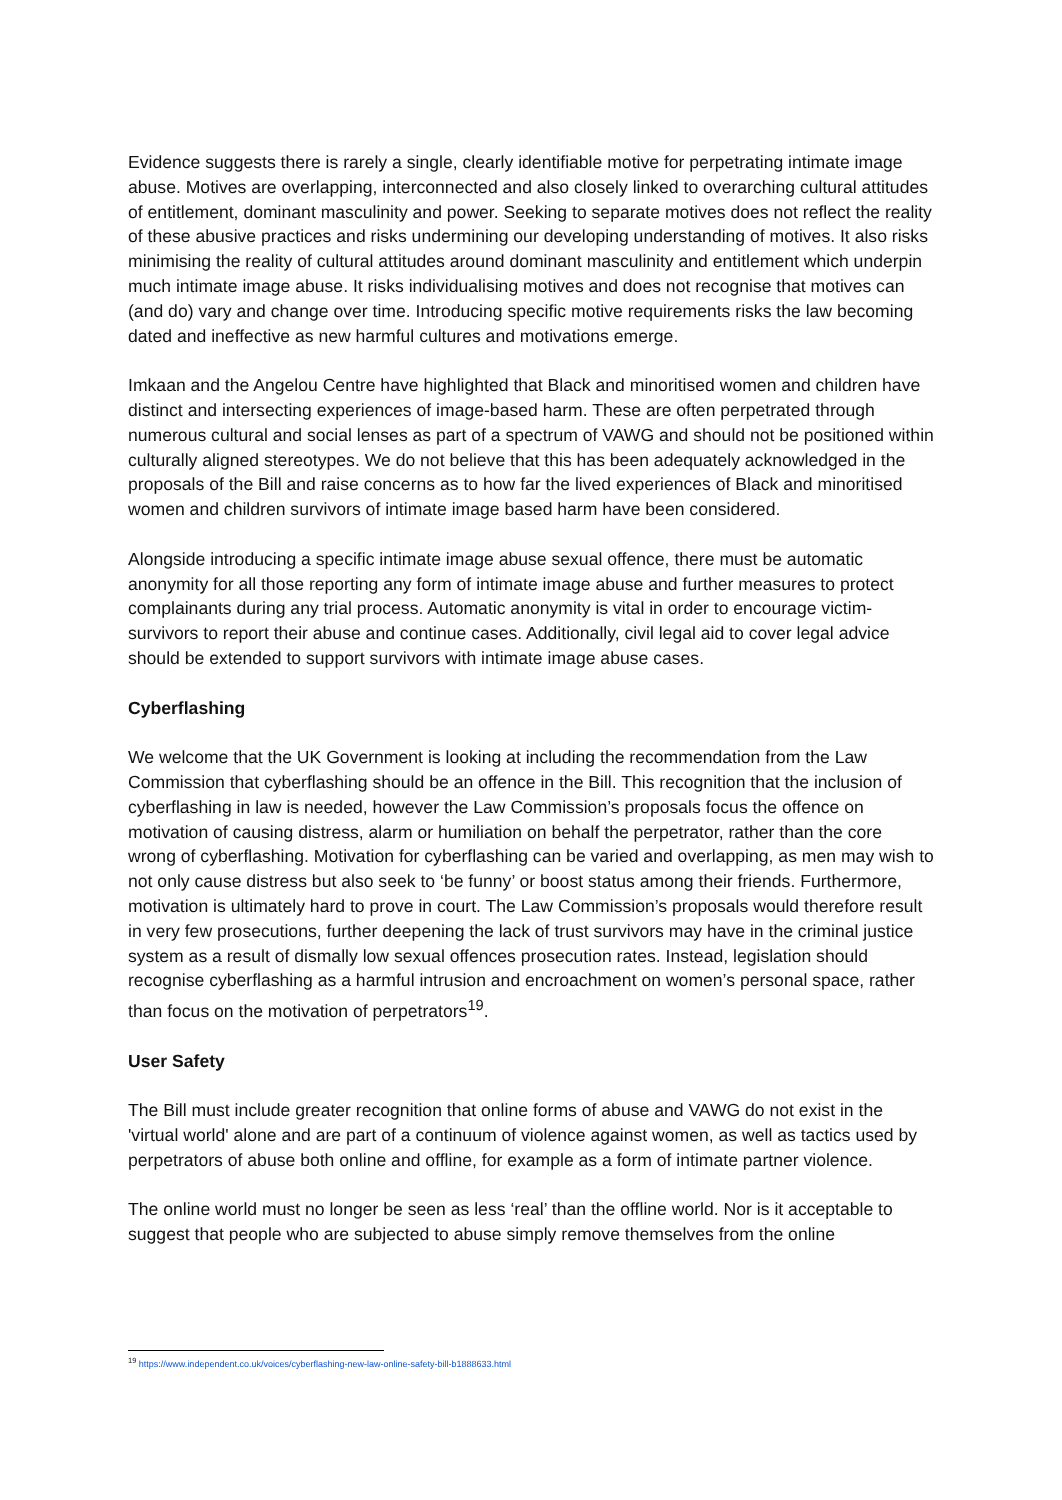Evidence suggests there is rarely a single, clearly identifiable motive for perpetrating intimate image abuse. Motives are overlapping, interconnected and also closely linked to overarching cultural attitudes of entitlement, dominant masculinity and power. Seeking to separate motives does not reflect the reality of these abusive practices and risks undermining our developing understanding of motives. It also risks minimising the reality of cultural attitudes around dominant masculinity and entitlement which underpin much intimate image abuse. It risks individualising motives and does not recognise that motives can (and do) vary and change over time. Introducing specific motive requirements risks the law becoming dated and ineffective as new harmful cultures and motivations emerge.
Imkaan and the Angelou Centre have highlighted that Black and minoritised women and children have distinct and intersecting experiences of image-based harm. These are often perpetrated through numerous cultural and social lenses as part of a spectrum of VAWG and should not be positioned within culturally aligned stereotypes. We do not believe that this has been adequately acknowledged in the proposals of the Bill and raise concerns as to how far the lived experiences of Black and minoritised women and children survivors of intimate image based harm have been considered.
Alongside introducing a specific intimate image abuse sexual offence, there must be automatic anonymity for all those reporting any form of intimate image abuse and further measures to protect complainants during any trial process. Automatic anonymity is vital in order to encourage victim-survivors to report their abuse and continue cases. Additionally, civil legal aid to cover legal advice should be extended to support survivors with intimate image abuse cases.
Cyberflashing
We welcome that the UK Government is looking at including the recommendation from the Law Commission that cyberflashing should be an offence in the Bill. This recognition that the inclusion of cyberflashing in law is needed, however the Law Commission’s proposals focus the offence on motivation of causing distress, alarm or humiliation on behalf the perpetrator, rather than the core wrong of cyberflashing. Motivation for cyberflashing can be varied and overlapping, as men may wish to not only cause distress but also seek to ‘be funny’ or boost status among their friends. Furthermore, motivation is ultimately hard to prove in court. The Law Commission’s proposals would therefore result in very few prosecutions, further deepening the lack of trust survivors may have in the criminal justice system as a result of dismally low sexual offences prosecution rates. Instead, legislation should recognise cyberflashing as a harmful intrusion and encroachment on women’s personal space, rather than focus on the motivation of perpetrators<sup>19</sup>.
User Safety
The Bill must include greater recognition that online forms of abuse and VAWG do not exist in the 'virtual world' alone and are part of a continuum of violence against women, as well as tactics used by perpetrators of abuse both online and offline, for example as a form of intimate partner violence.
The online world must no longer be seen as less ‘real’ than the offline world. Nor is it acceptable to suggest that people who are subjected to abuse simply remove themselves from the online
<sup>19</sup> https://www.independent.co.uk/voices/cyberflashing-new-law-online-safety-bill-b1888633.html